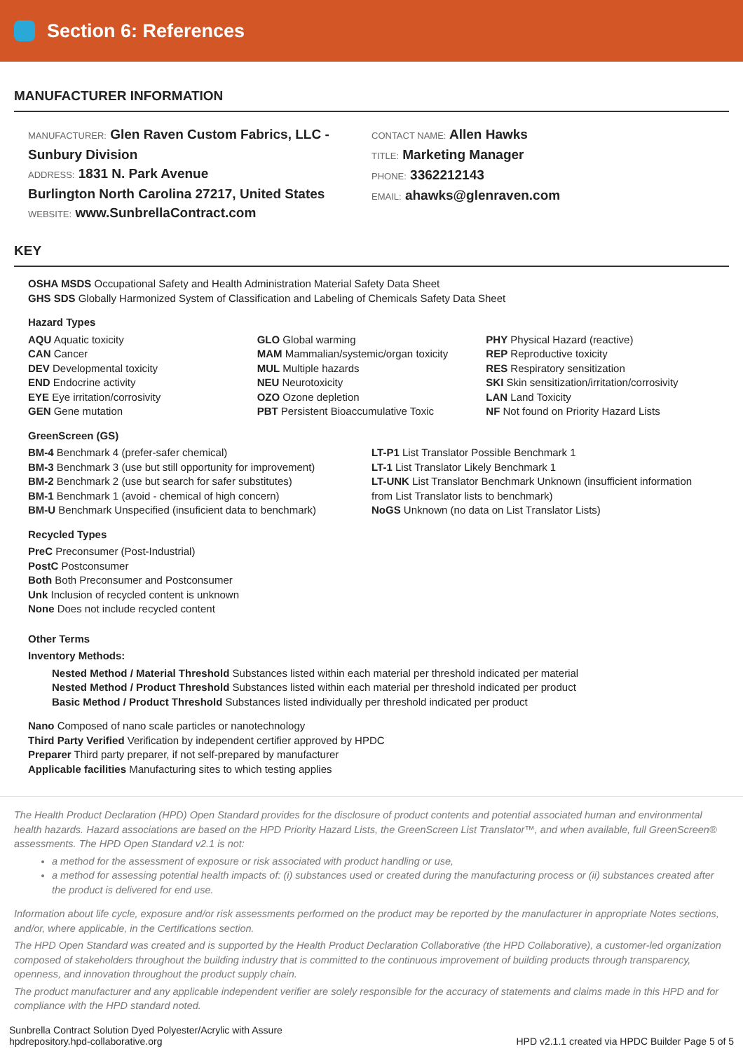Section 6: References
MANUFACTURER INFORMATION
MANUFACTURER: Glen Raven Custom Fabrics, LLC - Sunbury Division
ADDRESS: 1831 N. Park Avenue
Burlington North Carolina 27217, United States
WEBSITE: www.SunbrellaContract.com
CONTACT NAME: Allen Hawks
TITLE: Marketing Manager
PHONE: 3362212143
EMAIL: ahawks@glenraven.com
KEY
OSHA MSDS Occupational Safety and Health Administration Material Safety Data Sheet
GHS SDS Globally Harmonized System of Classification and Labeling of Chemicals Safety Data Sheet
Hazard Types
AQU Aquatic toxicity
CAN Cancer
DEV Developmental toxicity
END Endocrine activity
EYE Eye irritation/corrosivity
GEN Gene mutation
GLO Global warming
MAM Mammalian/systemic/organ toxicity
MUL Multiple hazards
NEU Neurotoxicity
OZO Ozone depletion
PBT Persistent Bioaccumulative Toxic
PHY Physical Hazard (reactive)
REP Reproductive toxicity
RES Respiratory sensitization
SKI Skin sensitization/irritation/corrosivity
LAN Land Toxicity
NF Not found on Priority Hazard Lists
GreenScreen (GS)
BM-4 Benchmark 4 (prefer-safer chemical)
BM-3 Benchmark 3 (use but still opportunity for improvement)
BM-2 Benchmark 2 (use but search for safer substitutes)
BM-1 Benchmark 1 (avoid - chemical of high concern)
BM-U Benchmark Unspecified (insuficient data to benchmark)
LT-P1 List Translator Possible Benchmark 1
LT-1 List Translator Likely Benchmark 1
LT-UNK List Translator Benchmark Unknown (insufficient information from List Translator lists to benchmark)
NoGS Unknown (no data on List Translator Lists)
Recycled Types
PreC Preconsumer (Post-Industrial)
PostC Postconsumer
Both Both Preconsumer and Postconsumer
Unk Inclusion of recycled content is unknown
None Does not include recycled content
Other Terms
Inventory Methods:
Nested Method / Material Threshold Substances listed within each material per threshold indicated per material
Nested Method / Product Threshold Substances listed within each material per threshold indicated per product
Basic Method / Product Threshold Substances listed individually per threshold indicated per product
Nano Composed of nano scale particles or nanotechnology
Third Party Verified Verification by independent certifier approved by HPDC
Preparer Third party preparer, if not self-prepared by manufacturer
Applicable facilities Manufacturing sites to which testing applies
The Health Product Declaration (HPD) Open Standard provides for the disclosure of product contents and potential associated human and environmental health hazards. Hazard associations are based on the HPD Priority Hazard Lists, the GreenScreen List Translator™, and when available, full GreenScreen® assessments. The HPD Open Standard v2.1 is not:
a method for the assessment of exposure or risk associated with product handling or use,
a method for assessing potential health impacts of: (i) substances used or created during the manufacturing process or (ii) substances created after the product is delivered for end use.
Information about life cycle, exposure and/or risk assessments performed on the product may be reported by the manufacturer in appropriate Notes sections, and/or, where applicable, in the Certifications section.
The HPD Open Standard was created and is supported by the Health Product Declaration Collaborative (the HPD Collaborative), a customer-led organization composed of stakeholders throughout the building industry that is committed to the continuous improvement of building products through transparency, openness, and innovation throughout the product supply chain.
The product manufacturer and any applicable independent verifier are solely responsible for the accuracy of statements and claims made in this HPD and for compliance with the HPD standard noted.
Sunbrella Contract Solution Dyed Polyester/Acrylic with Assure
hpdrepository.hpd-collaborative.org
HPD v2.1.1 created via HPDC Builder Page 5 of 5